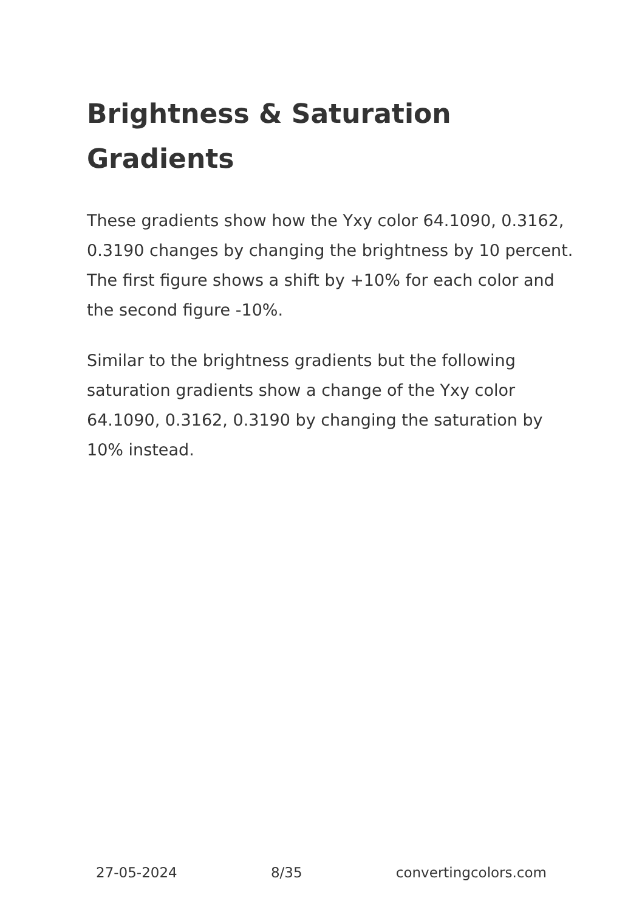Brightness & Saturation Gradients
These gradients show how the Yxy color 64.1090, 0.3162, 0.3190 changes by changing the brightness by 10 percent. The first figure shows a shift by +10% for each color and the second figure -10%.
Similar to the brightness gradients but the following saturation gradients show a change of the Yxy color 64.1090, 0.3162, 0.3190 by changing the saturation by 10% instead.
27-05-2024 8/35 convertingcolors.com